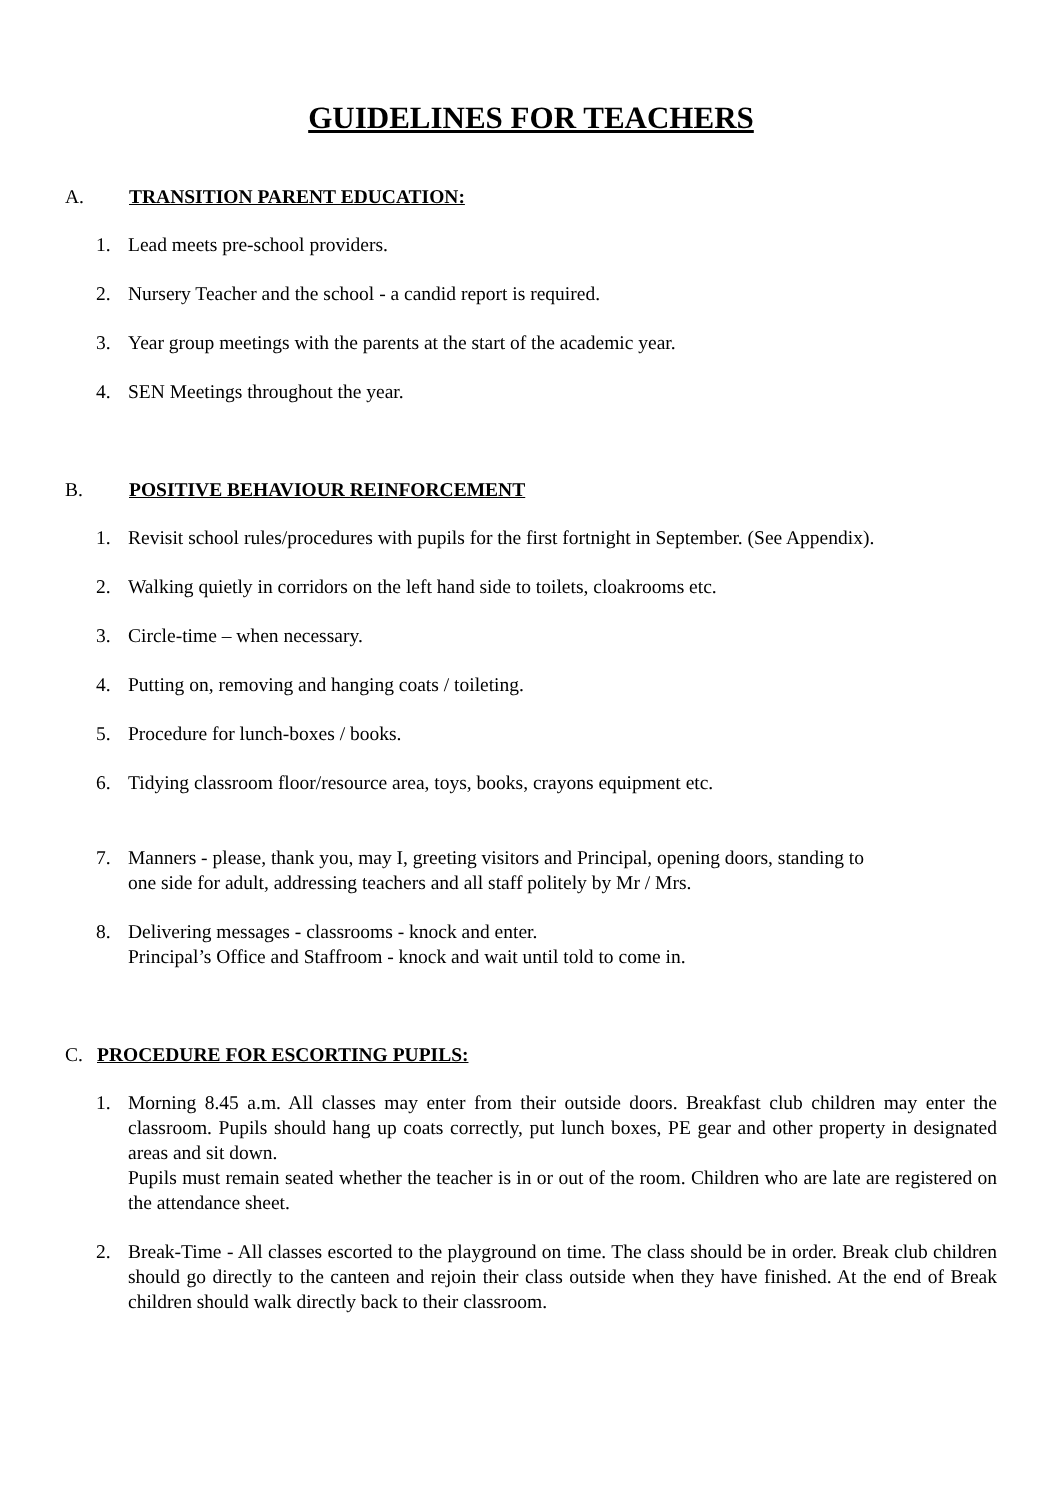GUIDELINES FOR TEACHERS
A. TRANSITION PARENT EDUCATION:
1. Lead meets pre-school providers.
2. Nursery Teacher and the school - a candid report is required.
3. Year group meetings with the parents at the start of the academic year.
4. SEN Meetings throughout the year.
B. POSITIVE BEHAVIOUR REINFORCEMENT
1. Revisit school rules/procedures with pupils for the first fortnight in September. (See Appendix).
2. Walking quietly in corridors on the left hand side to toilets, cloakrooms etc.
3. Circle-time – when necessary.
4. Putting on, removing and hanging coats / toileting.
5. Procedure for lunch-boxes / books.
6. Tidying classroom floor/resource area, toys, books, crayons equipment etc.
7. Manners - please, thank you, may I, greeting visitors and Principal, opening doors, standing to
one side for adult, addressing teachers and all staff politely by Mr / Mrs.
8. Delivering messages - classrooms - knock and enter.
Principal’s Office and Staffroom - knock and wait until told to come in.
C. PROCEDURE FOR ESCORTING PUPILS:
1. Morning 8.45 a.m. All classes may enter from their outside doors. Breakfast club children may enter the classroom. Pupils should hang up coats correctly, put lunch boxes, PE gear and other property in designated areas and sit down.
Pupils must remain seated whether the teacher is in or out of the room. Children who are late are registered on the attendance sheet.
2. Break-Time - All classes escorted to the playground on time. The class should be in order. Break club children should go directly to the canteen and rejoin their class outside when they have finished. At the end of Break children should walk directly back to their classroom.